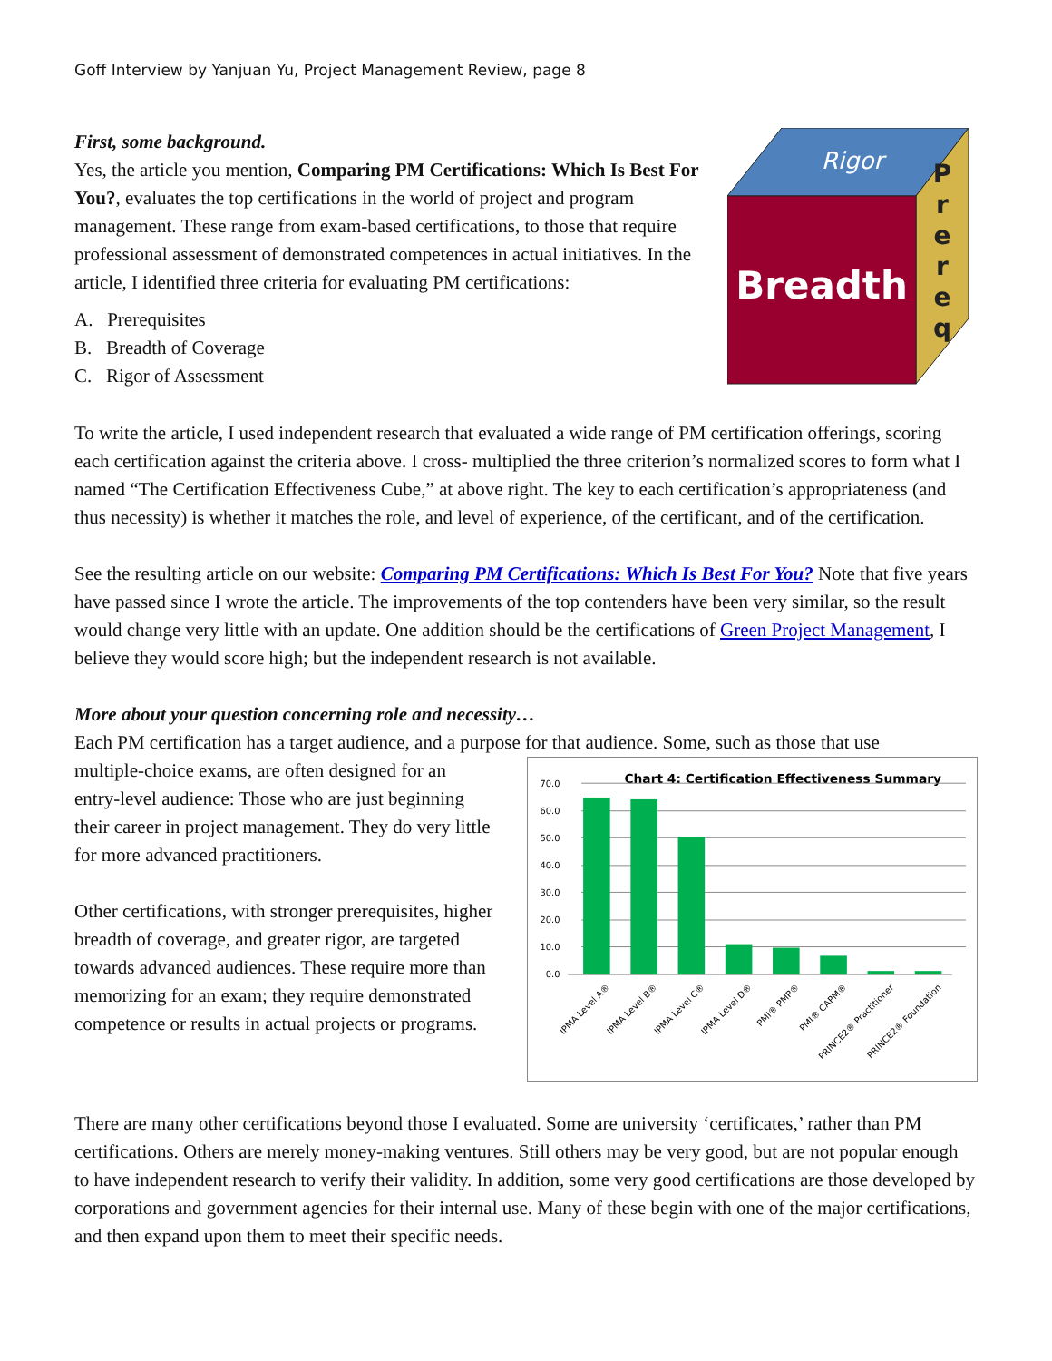Goff Interview by Yanjuan Yu, Project Management Review, page 8
First, some background.
Yes, the article you mention, Comparing PM Certifications: Which Is Best For You?, evaluates the top certifications in the world of project and program management. These range from exam-based certifications, to those that require professional assessment of demonstrated competences in actual initiatives. In the article, I identified three criteria for evaluating PM certifications:
A. Prerequisites
B. Breadth of Coverage
C. Rigor of Assessment
Rigor
Breadth
P r e r e q
To write the article, I used independent research that evaluated a wide range of PM certification offerings, scoring each certification against the criteria above. I cross- multiplied the three criterion’s normalized scores to form what I named “The Certification Effectiveness Cube,” at above right. The key to each certification’s appropriateness (and thus necessity) is whether it matches the role, and level of experience, of the certificant, and of the certification.
See the resulting article on our website: Comparing PM Certifications: Which Is Best For You? Note that five years have passed since I wrote the article. The improvements of the top contenders have been very similar, so the result would change very little with an update. One addition should be the certifications of Green Project Management, I believe they would score high; but the independent research is not available.
More about your question concerning role and necessity…
Each PM certification has a target audience, and a purpose for that audience. Some, such as those that use
multiple-choice exams, are often designed for an entry-level audience: Those who are just beginning their career in project management. They do very little for more advanced practitioners.
Other certifications, with stronger prerequisites, higher breadth of coverage, and greater rigor, are targeted towards advanced audiences. These require more than memorizing for an exam; they require demonstrated competence or results in actual projects or programs.
Chart 4: Certification Effectiveness Summary
70.0
60.0
50.0
40.0
30.0
20.0
10.0
0.0
IPMA Level A®
IPMA Level B®
IPMA Level C®
IPMA Level D®
PMI® PMP®
PMI® CAPM®
PRINCE2® Practitioner
PRINCE2® Foundation
There are many other certifications beyond those I evaluated. Some are university ‘certificates,’ rather than PM certifications. Others are merely money-making ventures. Still others may be very good, but are not popular enough to have independent research to verify their validity. In addition, some very good certifications are those developed by corporations and government agencies for their internal use. Many of these begin with one of the major certifications, and then expand upon them to meet their specific needs.